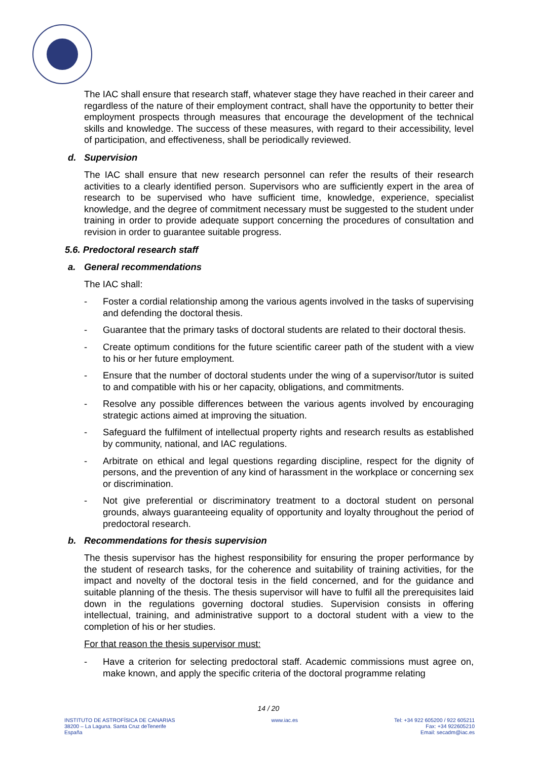The IAC shall ensure that research staff, whatever stage they have reached in their career and regardless of the nature of their employment contract, shall have the opportunity to better their employment prospects through measures that encourage the development of the technical skills and knowledge. The success of these measures, with regard to their accessibility, level of participation, and effectiveness, shall be periodically reviewed.
d. Supervision
The IAC shall ensure that new research personnel can refer the results of their research activities to a clearly identified person. Supervisors who are sufficiently expert in the area of research to be supervised who have sufficient time, knowledge, experience, specialist knowledge, and the degree of commitment necessary must be suggested to the student under training in order to provide adequate support concerning the procedures of consultation and revision in order to guarantee suitable progress.
5.6. Predoctoral research staff
a. General recommendations
The IAC shall:
- Foster a cordial relationship among the various agents involved in the tasks of supervising and defending the doctoral thesis.
- Guarantee that the primary tasks of doctoral students are related to their doctoral thesis.
- Create optimum conditions for the future scientific career path of the student with a view to his or her future employment.
- Ensure that the number of doctoral students under the wing of a supervisor/tutor is suited to and compatible with his or her capacity, obligations, and commitments.
- Resolve any possible differences between the various agents involved by encouraging strategic actions aimed at improving the situation.
- Safeguard the fulfilment of intellectual property rights and research results as established by community, national, and IAC regulations.
- Arbitrate on ethical and legal questions regarding discipline, respect for the dignity of persons, and the prevention of any kind of harassment in the workplace or concerning sex or discrimination.
- Not give preferential or discriminatory treatment to a doctoral student on personal grounds, always guaranteeing equality of opportunity and loyalty throughout the period of predoctoral research.
b. Recommendations for thesis supervision
The thesis supervisor has the highest responsibility for ensuring the proper performance by the student of research tasks, for the coherence and suitability of training activities, for the impact and novelty of the doctoral tesis in the field concerned, and for the guidance and suitable planning of the thesis. The thesis supervisor will have to fulfil all the prerequisites laid down in the regulations governing doctoral studies. Supervision consists in offering intellectual, training, and administrative support to a doctoral student with a view to the completion of his or her studies.
For that reason the thesis supervisor must:
- Have a criterion for selecting predoctoral staff. Academic commissions must agree on, make known, and apply the specific criteria of the doctoral programme relating
14 / 20
INSTITUTO DE ASTROFÍSICA DE CANARIAS
38200 – La Laguna. Santa Cruz deTenerife
España
www.iac.es Tel: +34 922 605200 / 922 605211
Fax: +34 922605210
Email: secadm@iac.es